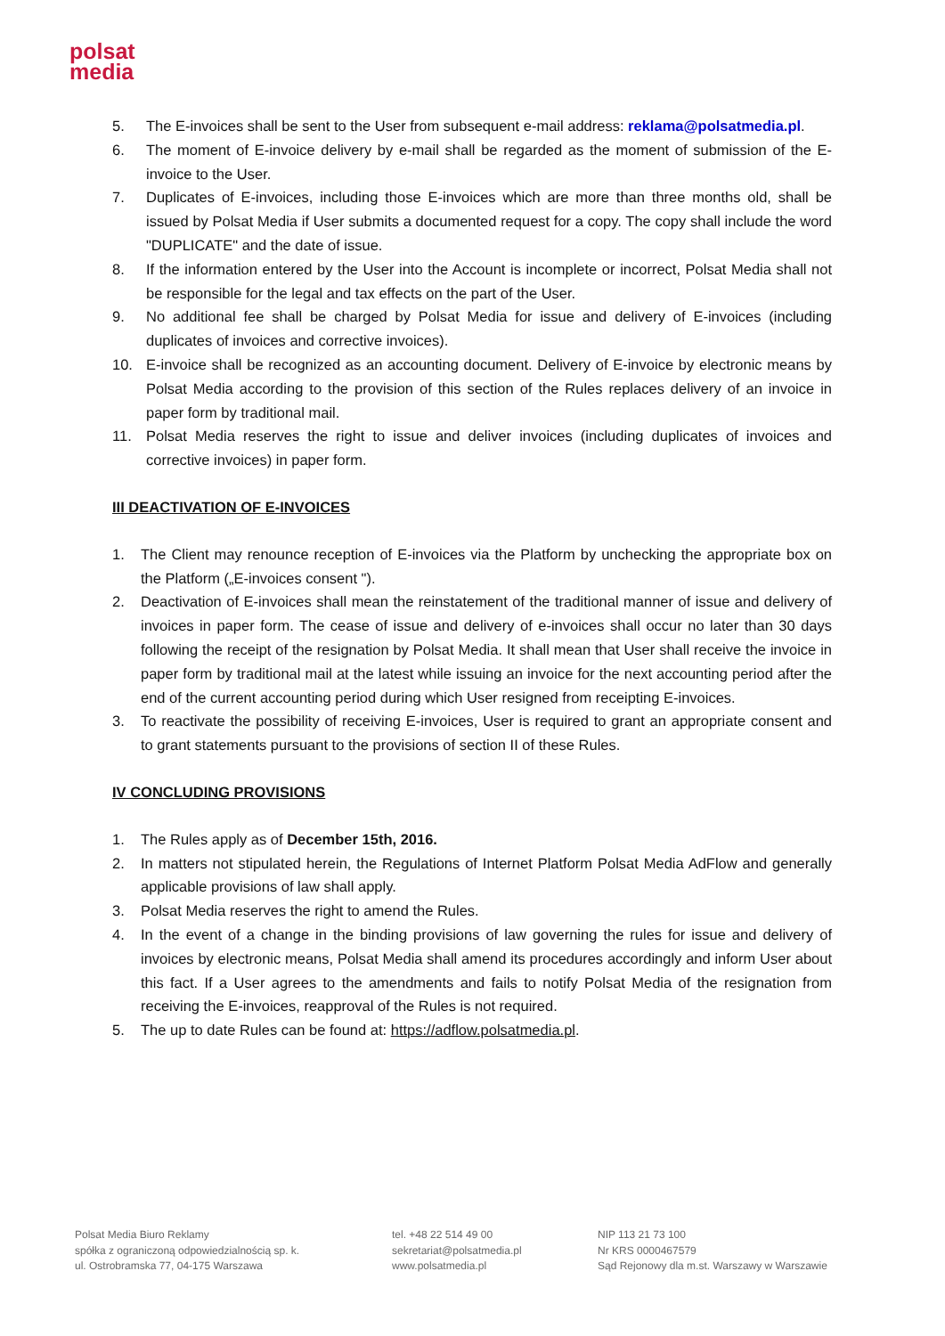polsat
media
5. The E-invoices shall be sent to the User from subsequent e-mail address: reklama@polsatmedia.pl.
6. The moment of E-invoice delivery by e-mail shall be regarded as the moment of submission of the E-invoice to the User.
7. Duplicates of E-invoices, including those E-invoices which are more than three months old, shall be issued by Polsat Media if User submits a documented request for a copy. The copy shall include the word "DUPLICATE" and the date of issue.
8. If the information entered by the User into the Account is incomplete or incorrect, Polsat Media shall not be responsible for the legal and tax effects on the part of the User.
9. No additional fee shall be charged by Polsat Media for issue and delivery of E-invoices (including duplicates of invoices and corrective invoices).
10. E-invoice shall be recognized as an accounting document. Delivery of E-invoice by electronic means by Polsat Media according to the provision of this section of the Rules replaces delivery of an invoice in paper form by traditional mail.
11. Polsat Media reserves the right to issue and deliver invoices (including duplicates of invoices and corrective invoices) in paper form.
III DEACTIVATION OF E-INVOICES
1. The Client may renounce reception of E-invoices via the Platform by unchecking the appropriate box on the Platform („E-invoices consent ").
2. Deactivation of E-invoices shall mean the reinstatement of the traditional manner of issue and delivery of invoices in paper form. The cease of issue and delivery of e-invoices shall occur no later than 30 days following the receipt of the resignation by Polsat Media. It shall mean that User shall receive the invoice in paper form by traditional mail at the latest while issuing an invoice for the next accounting period after the end of the current accounting period during which User resigned from receipting E-invoices.
3. To reactivate the possibility of receiving E-invoices, User is required to grant an appropriate consent and to grant statements pursuant to the provisions of section II of these Rules.
IV CONCLUDING PROVISIONS
1. The Rules apply as of December 15th, 2016.
2. In matters not stipulated herein, the Regulations of Internet Platform Polsat Media AdFlow and generally applicable provisions of law shall apply.
3. Polsat Media reserves the right to amend the Rules.
4. In the event of a change in the binding provisions of law governing the rules for issue and delivery of invoices by electronic means, Polsat Media shall amend its procedures accordingly and inform User about this fact. If a User agrees to the amendments and fails to notify Polsat Media of the resignation from receiving the E-invoices, reapproval of the Rules is not required.
5. The up to date Rules can be found at: https://adflow.polsatmedia.pl.
Polsat Media Biuro Reklamy
spółka z ograniczoną odpowiedzialnością sp. k.
ul. Ostrobramska 77, 04-175 Warszawa
tel. +48 22 514 49 00
sekretariat@polsatmedia.pl
www.polsatmedia.pl
NIP 113 21 73 100
Nr KRS 0000467579
Sąd Rejonowy dla m.st. Warszawy w Warszawie